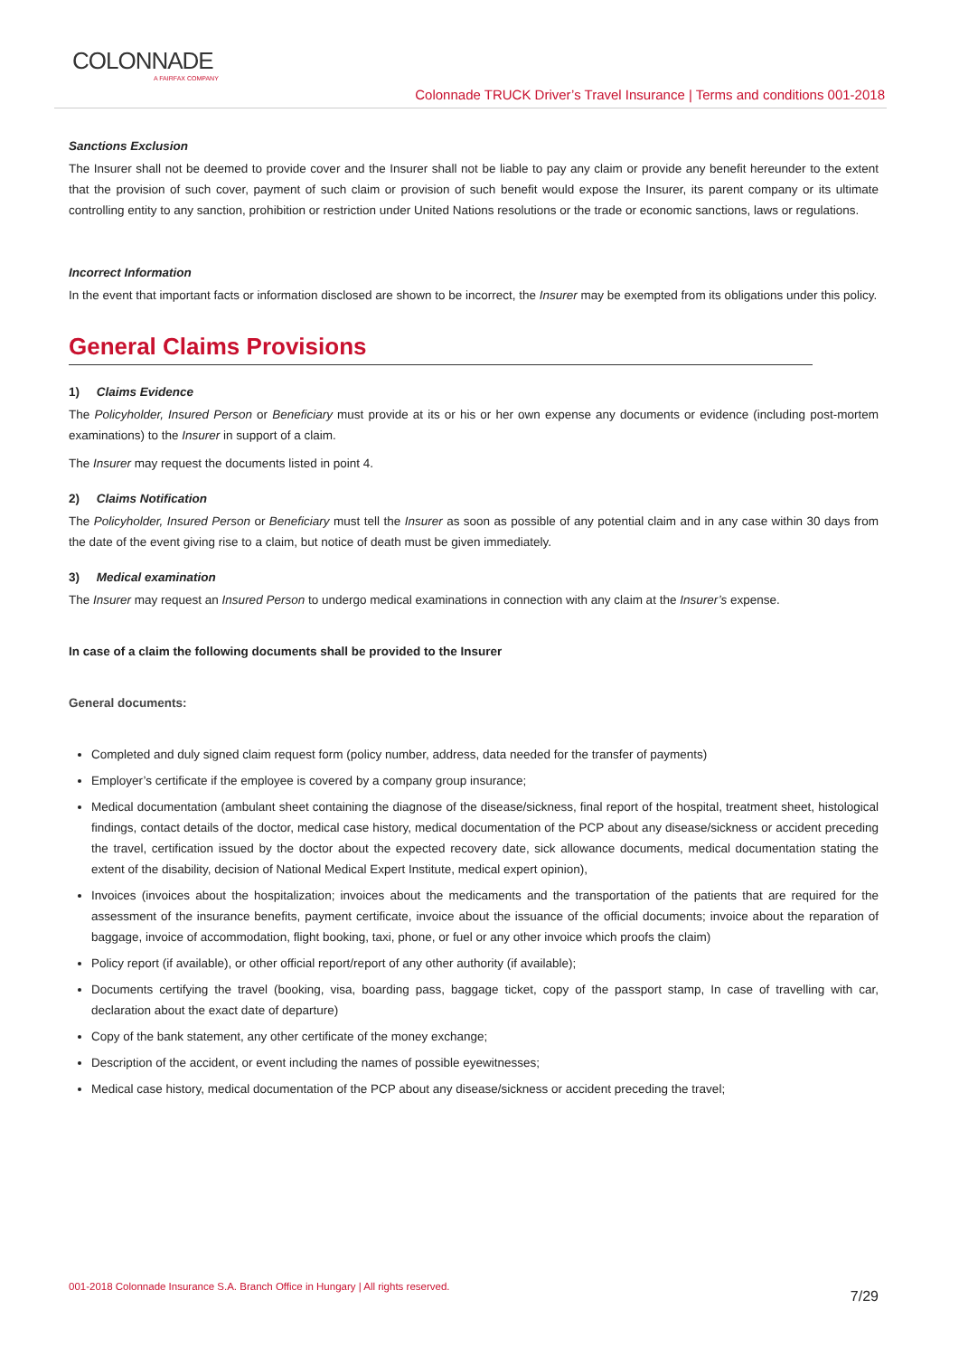COLONNADE
A FAIRFAX COMPANY
Colonnade TRUCK Driver’s Travel Insurance | Terms and conditions 001-2018
Sanctions Exclusion
The Insurer shall not be deemed to provide cover and the Insurer shall not be liable to pay any claim or provide any benefit hereunder to the extent that the provision of such cover, payment of such claim or provision of such benefit would expose the Insurer, its parent company or its ultimate controlling entity to any sanction, prohibition or restriction under United Nations resolutions or the trade or economic sanctions, laws or regulations.
Incorrect Information
In the event that important facts or information disclosed are shown to be incorrect, the Insurer may be exempted from its obligations under this policy.
General Claims Provisions
1) Claims Evidence
The Policyholder, Insured Person or Beneficiary must provide at its or his or her own expense any documents or evidence (including post-mortem examinations) to the Insurer in support of a claim.
The Insurer may request the documents listed in point 4.
2) Claims Notification
The Policyholder, Insured Person or Beneficiary must tell the Insurer as soon as possible of any potential claim and in any case within 30 days from the date of the event giving rise to a claim, but notice of death must be given immediately.
3) Medical examination
The Insurer may request an Insured Person to undergo medical examinations in connection with any claim at the Insurer’s expense.
In case of a claim the following documents shall be provided to the Insurer
General documents:
Completed and duly signed claim request form (policy number, address, data needed for the transfer of payments)
Employer’s certificate if the employee is covered by a company group insurance;
Medical documentation (ambulant sheet containing the diagnose of the disease/sickness, final report of the hospital, treatment sheet, histological findings, contact details of the doctor, medical case history, medical documentation of the PCP about any disease/sickness or accident preceding the travel, certification issued by the doctor about the expected recovery date, sick allowance documents, medical documentation stating the extent of the disability, decision of National Medical Expert Institute, medical expert opinion),
Invoices (invoices about the hospitalization; invoices about the medicaments and the transportation of the patients that are required for the assessment of the insurance benefits, payment certificate, invoice about the issuance of the official documents; invoice about the reparation of baggage, invoice of accommodation, flight booking, taxi, phone, or fuel or any other invoice which proofs the claim)
Policy report (if available), or other official report/report of any other authority (if available);
Documents certifying the travel (booking, visa, boarding pass, baggage ticket, copy of the passport stamp, In case of travelling with car, declaration about the exact date of departure)
Copy of the bank statement, any other certificate of the money exchange;
Description of the accident, or event including the names of possible eyewitnesses;
Medical case history, medical documentation of the PCP about any disease/sickness or accident preceding the travel;
001-2018 Colonnade Insurance S.A. Branch Office in Hungary | All rights reserved.
7/29